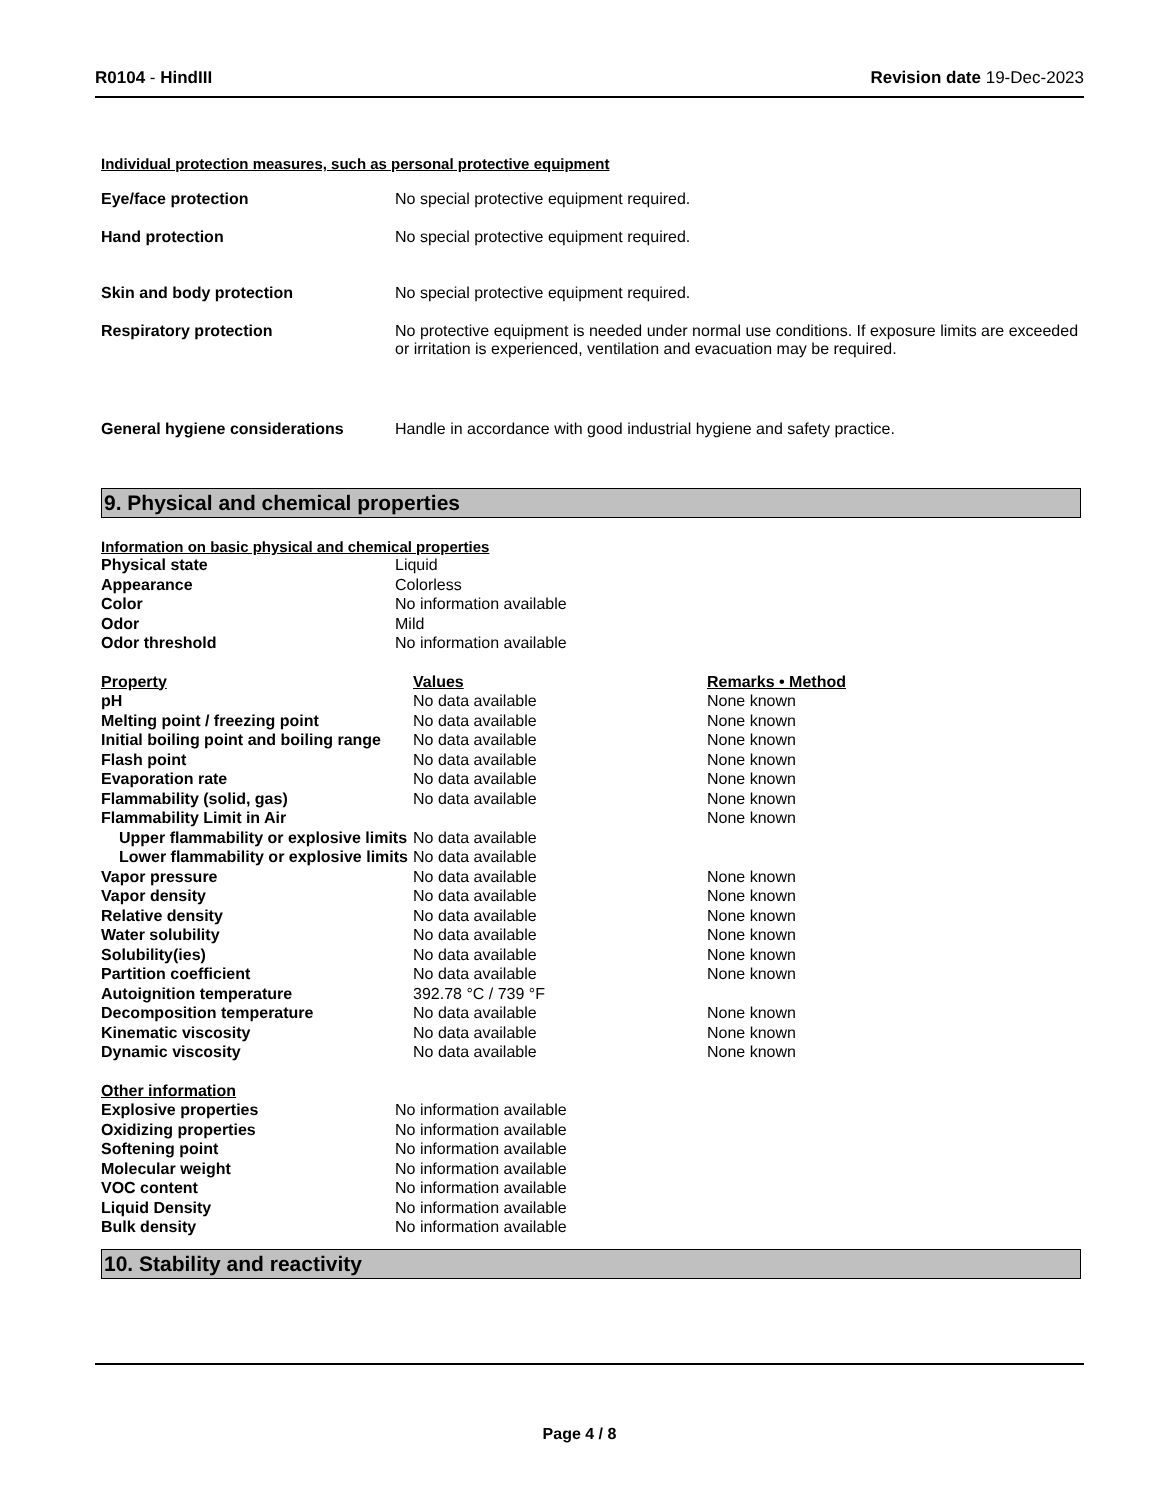R0104 - HindIII Revision date 19-Dec-2023
Individual protection measures, such as personal protective equipment
Eye/face protection No special protective equipment required.
Hand protection No special protective equipment required.
Skin and body protection No special protective equipment required.
Respiratory protection No protective equipment is needed under normal use conditions. If exposure limits are exceeded or irritation is experienced, ventilation and evacuation may be required.
General hygiene considerations Handle in accordance with good industrial hygiene and safety practice.
9. Physical and chemical properties
Information on basic physical and chemical properties
| Physical state | Liquid |
| Appearance | Colorless |
| Color | No information available |
| Odor | Mild |
| Odor threshold | No information available |
| Property | Values | Remarks • Method |
| --- | --- | --- |
| pH | No data available | None known |
| Melting point / freezing point | No data available | None known |
| Initial boiling point and boiling range | No data available | None known |
| Flash point | No data available | None known |
| Evaporation rate | No data available | None known |
| Flammability (solid, gas) | No data available | None known |
| Flammability Limit in Air | | None known |
| Upper flammability or explosive limits | No data available | |
| Lower flammability or explosive limits | No data available | |
| Vapor pressure | No data available | None known |
| Vapor density | No data available | None known |
| Relative density | No data available | None known |
| Water solubility | No data available | None known |
| Solubility(ies) | No data available | None known |
| Partition coefficient | No data available | None known |
| Autoignition temperature | 392.78 °C / 739 °F | |
| Decomposition temperature | No data available | None known |
| Kinematic viscosity | No data available | None known |
| Dynamic viscosity | No data available | None known |
| Other information | |
| Explosive properties | No information available |
| Oxidizing properties | No information available |
| Softening point | No information available |
| Molecular weight | No information available |
| VOC content | No information available |
| Liquid Density | No information available |
| Bulk density | No information available |
10. Stability and reactivity
Page 4 / 8